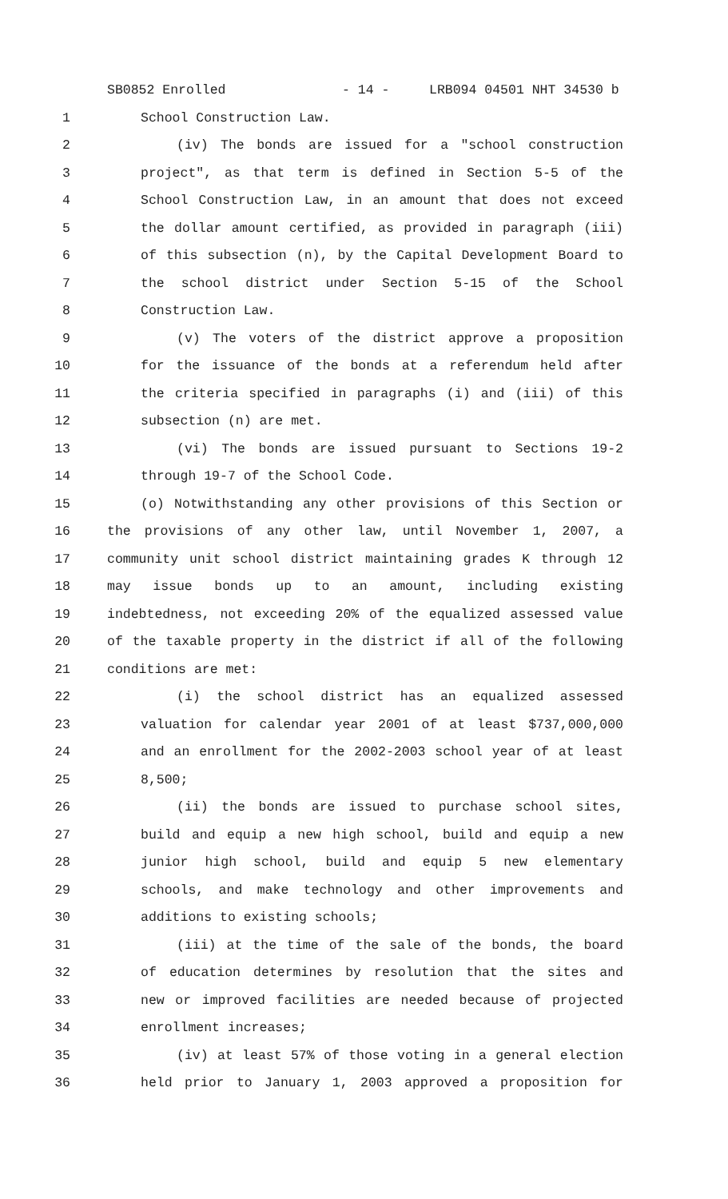SB0852 Enrolled - 14 - LRB094 04501 NHT 34530 b
1 School Construction Law.
2 (iv) The bonds are issued for a "school construction
3 project", as that term is defined in Section 5-5 of the
4 School Construction Law, in an amount that does not exceed
5 the dollar amount certified, as provided in paragraph (iii)
6 of this subsection (n), by the Capital Development Board to
7 the school district under Section 5-15 of the School
8 Construction Law.
9 (v) The voters of the district approve a proposition
10 for the issuance of the bonds at a referendum held after
11 the criteria specified in paragraphs (i) and (iii) of this
12 subsection (n) are met.
13 (vi) The bonds are issued pursuant to Sections 19-2
14 through 19-7 of the School Code.
15 (o) Notwithstanding any other provisions of this Section or
16 the provisions of any other law, until November 1, 2007, a
17 community unit school district maintaining grades K through 12
18 may issue bonds up to an amount, including existing
19 indebtedness, not exceeding 20% of the equalized assessed value
20 of the taxable property in the district if all of the following
21 conditions are met:
22 (i) the school district has an equalized assessed
23 valuation for calendar year 2001 of at least $737,000,000
24 and an enrollment for the 2002-2003 school year of at least
25 8,500;
26 (ii) the bonds are issued to purchase school sites,
27 build and equip a new high school, build and equip a new
28 junior high school, build and equip 5 new elementary
29 schools, and make technology and other improvements and
30 additions to existing schools;
31 (iii) at the time of the sale of the bonds, the board
32 of education determines by resolution that the sites and
33 new or improved facilities are needed because of projected
34 enrollment increases;
35 (iv) at least 57% of those voting in a general election
36 held prior to January 1, 2003 approved a proposition for